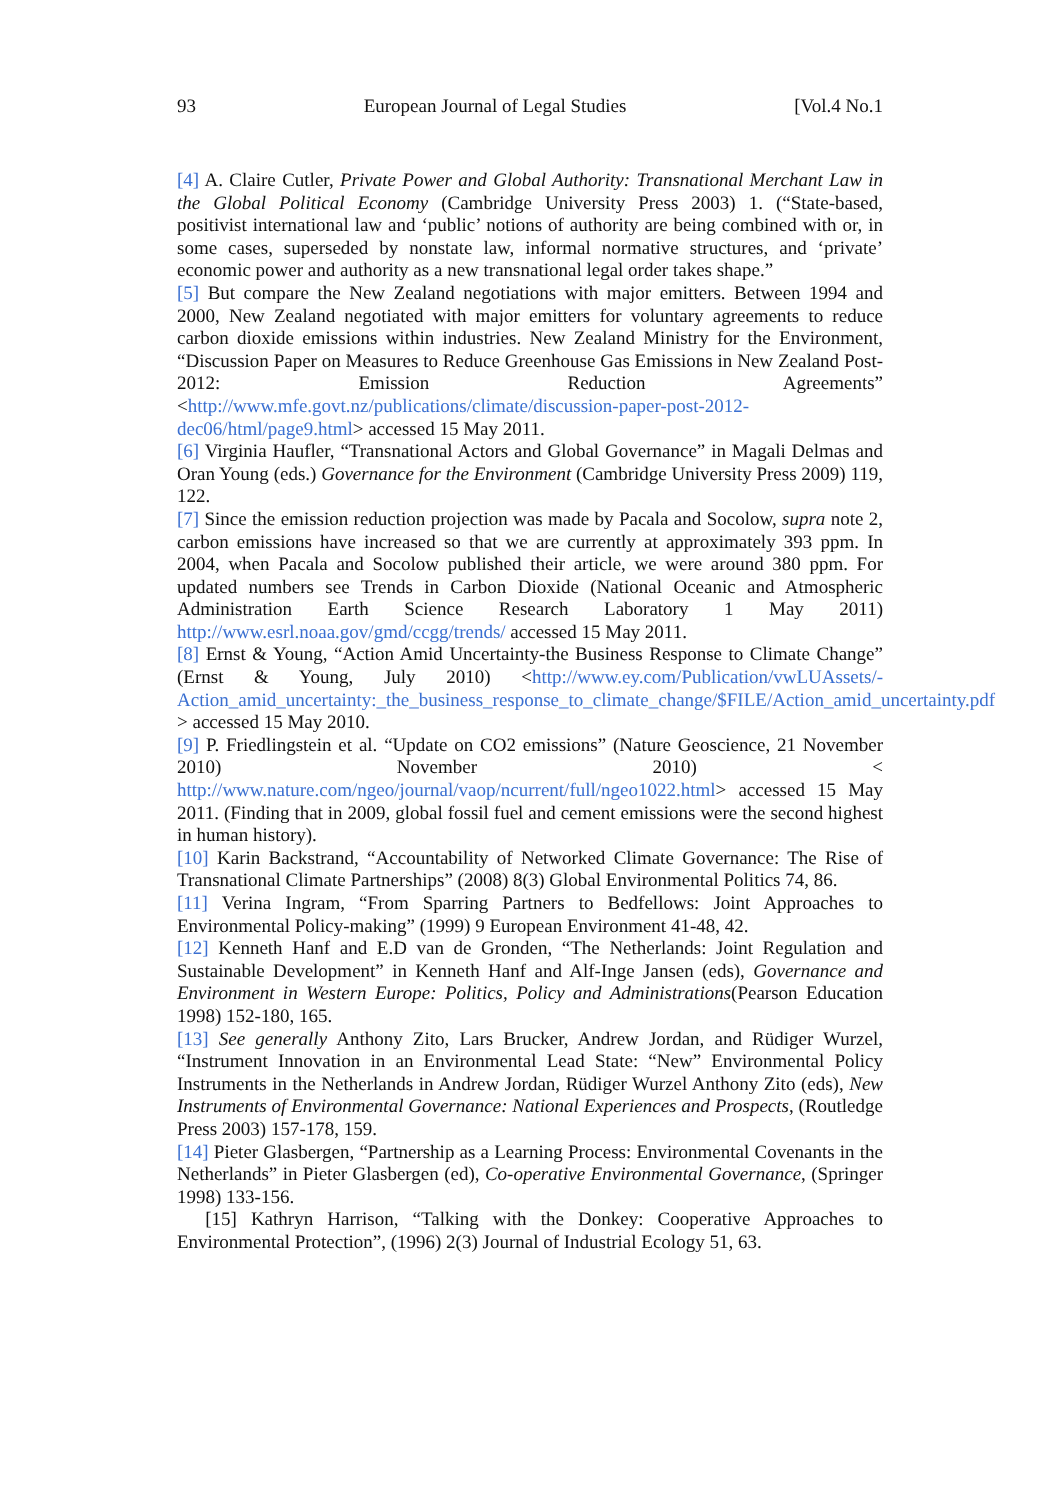93 European Journal of Legal Studies [Vol.4 No.1
[4] A. Claire Cutler, Private Power and Global Authority: Transnational Merchant Law in the Global Political Economy (Cambridge University Press 2003) 1. (“State-based, positivist international law and ‘public’ notions of authority are being combined with or, in some cases, superseded by nonstate law, informal normative structures, and ‘private’ economic power and authority as a new transnational legal order takes shape.”
[5] But compare the New Zealand negotiations with major emitters. Between 1994 and 2000, New Zealand negotiated with major emitters for voluntary agreements to reduce carbon dioxide emissions within industries. New Zealand Ministry for the Environment, “Discussion Paper on Measures to Reduce Greenhouse Gas Emissions in New Zealand Post-2012: Emission Reduction Agreements” <http://www.mfe.govt.nz/publications/climate/discussion-paper-post-2012-dec06/html/page9.html> accessed 15 May 2011.
[6] Virginia Haufler, “Transnational Actors and Global Governance” in Magali Delmas and Oran Young (eds.) Governance for the Environment (Cambridge University Press 2009) 119, 122.
[7] Since the emission reduction projection was made by Pacala and Socolow, supra note 2, carbon emissions have increased so that we are currently at approximately 393 ppm. In 2004, when Pacala and Socolow published their article, we were around 380 ppm. For updated numbers see Trends in Carbon Dioxide (National Oceanic and Atmospheric Administration Earth Science Research Laboratory 1 May 2011) http://www.esrl.noaa.gov/gmd/ccgg/trends/ accessed 15 May 2011.
[8] Ernst & Young, “Action Amid Uncertainty-the Business Response to Climate Change” (Ernst & Young, July 2010) <http://www.ey.com/Publication/vwLUAssets/-Action_amid_uncertainty:_the_business_response_to_climate_change/$FILE/Action_amid_uncertainty.pdf > accessed 15 May 2010.
[9] P. Friedlingstein et al. “Update on CO2 emissions” (Nature Geoscience, 21 November 2010) November 2010) < http://www.nature.com/ngeo/journal/vaop/ncurrent/full/ngeo1022.html> accessed 15 May 2011. (Finding that in 2009, global fossil fuel and cement emissions were the second highest in human history).
[10] Karin Backstrand, “Accountability of Networked Climate Governance: The Rise of Transnational Climate Partnerships” (2008) 8(3) Global Environmental Politics 74, 86.
[11] Verina Ingram, “From Sparring Partners to Bedfellows: Joint Approaches to Environmental Policy-making” (1999) 9 European Environment 41-48, 42.
[12] Kenneth Hanf and E.D van de Gronden, “The Netherlands: Joint Regulation and Sustainable Development” in Kenneth Hanf and Alf-Inge Jansen (eds), Governance and Environment in Western Europe: Politics, Policy and Administrations(Pearson Education 1998) 152-180, 165.
[13] See generally Anthony Zito, Lars Brucker, Andrew Jordan, and Rüdiger Wurzel, “Instrument Innovation in an Environmental Lead State: “New” Environmental Policy Instruments in the Netherlands in Andrew Jordan, Rüdiger Wurzel Anthony Zito (eds), New Instruments of Environmental Governance: National Experiences and Prospects, (Routledge Press 2003) 157-178, 159.
[14] Pieter Glasbergen, “Partnership as a Learning Process: Environmental Covenants in the Netherlands” in Pieter Glasbergen (ed), Co-operative Environmental Governance, (Springer 1998) 133-156.
[15] Kathryn Harrison, “Talking with the Donkey: Cooperative Approaches to Environmental Protection”, (1996) 2(3) Journal of Industrial Ecology 51, 63.